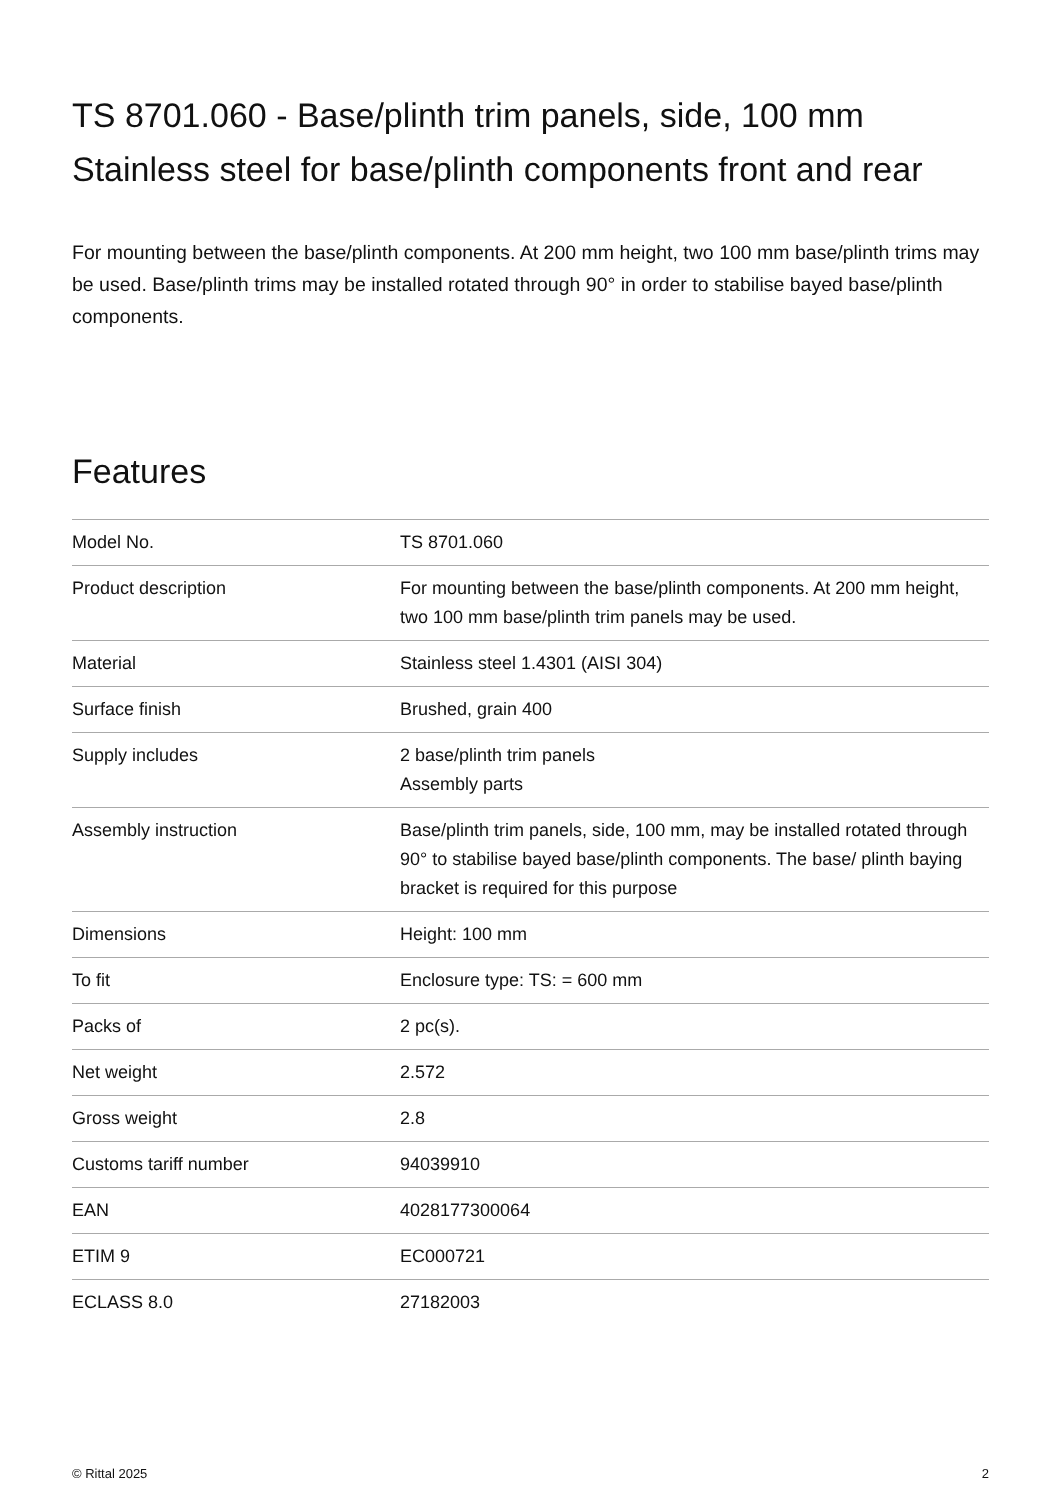TS 8701.060 - Base/plinth trim panels, side, 100 mm
Stainless steel for base/plinth components front and rear
For mounting between the base/plinth components. At 200 mm height, two 100 mm base/plinth trims may be used. Base/plinth trims may be installed rotated through 90° in order to stabilise bayed base/plinth components.
Features
| Model No. | TS 8701.060 |
| Product description | For mounting between the base/plinth components. At 200 mm height, two 100 mm base/plinth trim panels may be used. |
| Material | Stainless steel 1.4301 (AISI 304) |
| Surface finish | Brushed, grain 400 |
| Supply includes | 2 base/plinth trim panels Assembly parts |
| Assembly instruction | Base/plinth trim panels, side, 100 mm, may be installed rotated through 90° to stabilise bayed base/plinth components. The base/ plinth baying bracket is required for this purpose |
| Dimensions | Height: 100 mm |
| To fit | Enclosure type: TS: = 600 mm |
| Packs of | 2 pc(s). |
| Net weight | 2.572 |
| Gross weight | 2.8 |
| Customs tariff number | 94039910 |
| EAN | 4028177300064 |
| ETIM 9 | EC000721 |
| ECLASS 8.0 | 27182003 |
© Rittal 2025 2